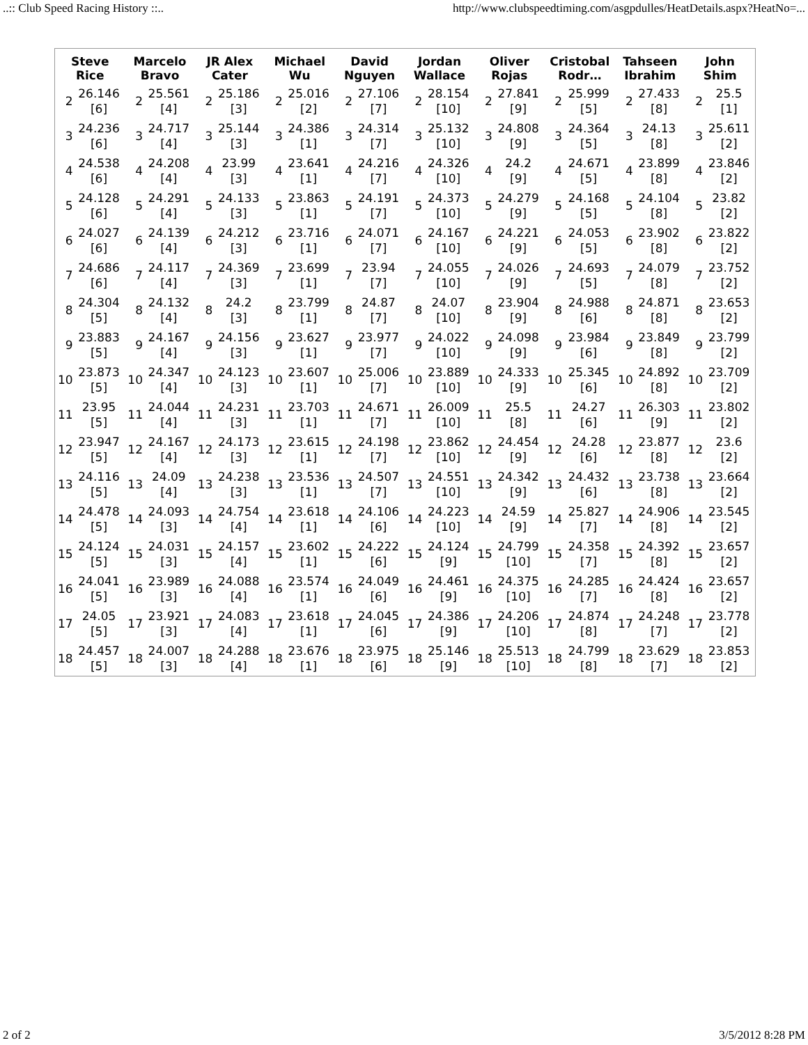..:: Club Speed Racing History ::.. http://www.clubspeedtiming.com/asgpdulles/HeatDetails.aspx?HeatNo=...
| Steve Rice | | Marcelo Bravo | | JR Alex Cater | | Michael Wu | | David Nguyen | | Jordan Wallace | | Oliver Rojas | | Cristobal Rodr… | | Tahseen Ibrahim | | John Shim | |
| --- | --- | --- | --- | --- | --- | --- | --- | --- | --- | --- | --- | --- | --- | --- | --- | --- | --- | --- | --- |
| 2 | 26.146 [6] | 2 | 25.561 [4] | 2 | 25.186 [3] | 2 | 25.016 [2] | 2 | 27.106 [7] | 2 | 28.154 [10] | 2 | 27.841 [9] | 2 | 25.999 [5] | 2 | 27.433 [8] | 2 | 25.5 [1] |
| 3 | 24.236 [6] | 3 | 24.717 [4] | 3 | 25.144 [3] | 3 | 24.386 [1] | 3 | 24.314 [7] | 3 | 25.132 [10] | 3 | 24.808 [9] | 3 | 24.364 [5] | 3 | 24.13 [8] | 3 | 25.611 [2] |
| 4 | 24.538 [6] | 4 | 24.208 [4] | 4 | 23.99 [3] | 4 | 23.641 [1] | 4 | 24.216 [7] | 4 | 24.326 [10] | 4 | 24.2 [9] | 4 | 24.671 [5] | 4 | 23.899 [8] | 4 | 23.846 [2] |
| 5 | 24.128 [6] | 5 | 24.291 [4] | 5 | 24.133 [3] | 5 | 23.863 [1] | 5 | 24.191 [7] | 5 | 24.373 [10] | 5 | 24.279 [9] | 5 | 24.168 [5] | 5 | 24.104 [8] | 5 | 23.82 [2] |
| 6 | 24.027 [6] | 6 | 24.139 [4] | 6 | 24.212 [3] | 6 | 23.716 [1] | 6 | 24.071 [7] | 6 | 24.167 [10] | 6 | 24.221 [9] | 6 | 24.053 [5] | 6 | 23.902 [8] | 6 | 23.822 [2] |
| 7 | 24.686 [6] | 7 | 24.117 [4] | 7 | 24.369 [3] | 7 | 23.699 [1] | 7 | 23.94 [7] | 7 | 24.055 [10] | 7 | 24.026 [9] | 7 | 24.693 [5] | 7 | 24.079 [8] | 7 | 23.752 [2] |
| 8 | 24.304 [5] | 8 | 24.132 [4] | 8 | 24.2 [3] | 8 | 23.799 [1] | 8 | 24.87 [7] | 8 | 24.07 [10] | 8 | 23.904 [9] | 8 | 24.988 [6] | 8 | 24.871 [8] | 8 | 23.653 [2] |
| 9 | 23.883 [5] | 9 | 24.167 [4] | 9 | 24.156 [3] | 9 | 23.627 [1] | 9 | 23.977 [7] | 9 | 24.022 [10] | 9 | 24.098 [9] | 9 | 23.984 [6] | 9 | 23.849 [8] | 9 | 23.799 [2] |
| 10 | 23.873 [5] | 10 | 24.347 [4] | 10 | 24.123 [3] | 10 | 23.607 [1] | 10 | 25.006 [7] | 10 | 23.889 [10] | 10 | 24.333 [9] | 10 | 25.345 [6] | 10 | 24.892 [8] | 10 | 23.709 [2] |
| 11 | 23.95 [5] | 11 | 24.044 [4] | 11 | 24.231 [3] | 11 | 23.703 [1] | 11 | 24.671 [7] | 11 | 26.009 [10] | 11 | 25.5 [8] | 11 | 24.27 [6] | 11 | 26.303 [9] | 11 | 23.802 [2] |
| 12 | 23.947 [5] | 12 | 24.167 [4] | 12 | 24.173 [3] | 12 | 23.615 [1] | 12 | 24.198 [7] | 12 | 23.862 [10] | 12 | 24.454 [9] | 12 | 24.28 [6] | 12 | 23.877 [8] | 12 | 23.6 [2] |
| 13 | 24.116 [5] | 13 | 24.09 [4] | 13 | 24.238 [3] | 13 | 23.536 [1] | 13 | 24.507 [7] | 13 | 24.551 [10] | 13 | 24.342 [9] | 13 | 24.432 [6] | 13 | 23.738 [8] | 13 | 23.664 [2] |
| 14 | 24.478 [5] | 14 | 24.093 [3] | 14 | 24.754 [4] | 14 | 23.618 [1] | 14 | 24.106 [6] | 14 | 24.223 [10] | 14 | 24.59 [9] | 14 | 25.827 [7] | 14 | 24.906 [8] | 14 | 23.545 [2] |
| 15 | 24.124 [5] | 15 | 24.031 [3] | 15 | 24.157 [4] | 15 | 23.602 [1] | 15 | 24.222 [6] | 15 | 24.124 [9] | 15 | 24.799 [10] | 15 | 24.358 [7] | 15 | 24.392 [8] | 15 | 23.657 [2] |
| 16 | 24.041 [5] | 16 | 23.989 [3] | 16 | 24.088 [4] | 16 | 23.574 [1] | 16 | 24.049 [6] | 16 | 24.461 [9] | 16 | 24.375 [10] | 16 | 24.285 [7] | 16 | 24.424 [8] | 16 | 23.657 [2] |
| 17 | 24.05 [5] | 17 | 23.921 [3] | 17 | 24.083 [4] | 17 | 23.618 [1] | 17 | 24.045 [6] | 17 | 24.386 [9] | 17 | 24.206 [10] | 17 | 24.874 [8] | 17 | 24.248 [7] | 17 | 23.778 [2] |
| 18 | 24.457 [5] | 18 | 24.007 [3] | 18 | 24.288 [4] | 18 | 23.676 [1] | 18 | 23.975 [6] | 18 | 25.146 [9] | 18 | 25.513 [10] | 18 | 24.799 [8] | 18 | 23.629 [7] | 18 | 23.853 [2] |
2 of 2 3/5/2012 8:28 PM